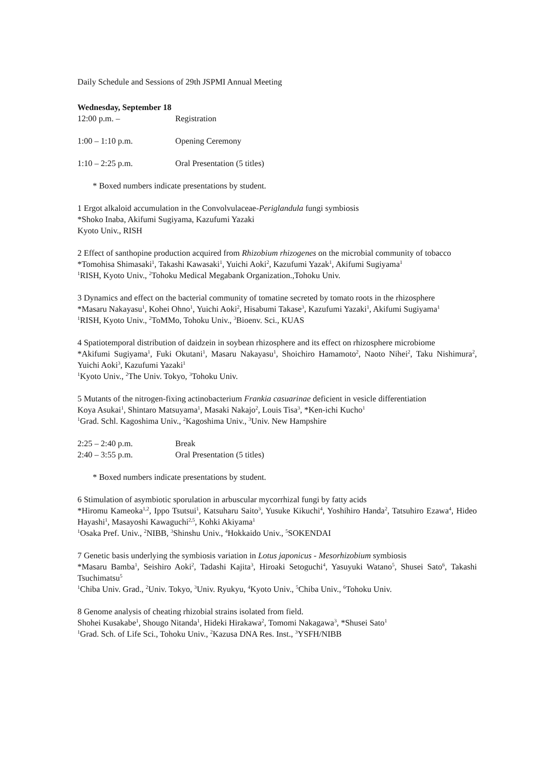Daily Schedule and Sessions of 29th JSPMI Annual Meeting
Wednesday, September 18
12:00 p.m. – Registration
1:00 – 1:10 p.m. Opening Ceremony
1:10 – 2:25 p.m. Oral Presentation (5 titles)
* Boxed numbers indicate presentations by student.
1 Ergot alkaloid accumulation in the Convolvulaceae-Periglandula fungi symbiosis
*Shoko Inaba, Akifumi Sugiyama, Kazufumi Yazaki
Kyoto Univ., RISH
2 Effect of santhopine production acquired from Rhizobium rhizogenes on the microbial community of tobacco
*Tomohisa Shimasaki<sup>1</sup>, Takashi Kawasaki<sup>1</sup>, Yuichi Aoki<sup>2</sup>, Kazufumi Yazak<sup>1</sup>, Akifumi Sugiyama<sup>1</sup>
<sup>1</sup> RISH, Kyoto Univ., <sup>2</sup>Tohoku Medical Megabank Organization.,Tohoku Univ.
3 Dynamics and effect on the bacterial community of tomatine secreted by tomato roots in the rhizosphere
*Masaru Nakayasu<sup>1</sup>, Kohei Ohno<sup>1</sup>, Yuichi Aoki<sup>2</sup>, Hisabumi Takase<sup>3</sup>, Kazufumi Yazaki<sup>1</sup>, Akifumi Sugiyama<sup>1</sup>
<sup>1</sup> RISH, Kyoto Univ., <sup>2</sup>ToMMo, Tohoku Univ., <sup>3</sup>Bioenv. Sci., KUAS
4 Spatiotemporal distribution of daidzein in soybean rhizosphere and its effect on rhizosphere microbiome
*Akifumi Sugiyama<sup>1</sup>, Fuki Okutani<sup>1</sup>, Masaru Nakayasu<sup>1</sup>, Shoichiro Hamamoto<sup>2</sup>, Naoto Nihei<sup>2</sup>, Taku Nishimura<sup>2</sup>, Yuichi Aoki<sup>3</sup>, Kazufumi Yazaki<sup>1</sup>
<sup>1</sup> Kyoto Univ., <sup>2</sup>The Univ. Tokyo, <sup>3</sup>Tohoku Univ.
5 Mutants of the nitrogen-fixing actinobacterium Frankia casuarinae deficient in vesicle differentiation
Koya Asukai<sup>1</sup>, Shintaro Matsuyama<sup>1</sup>, Masaki Nakajo<sup>2</sup>, Louis Tisa<sup>3</sup>, *Ken-ichi Kucho<sup>1</sup>
<sup>1</sup> Grad. Schl. Kagoshima Univ., <sup>2</sup>Kagoshima Univ., <sup>3</sup>Univ. New Hampshire
2:25 – 2:40 p.m. Break
2:40 – 3:55 p.m. Oral Presentation (5 titles)
* Boxed numbers indicate presentations by student.
6 Stimulation of asymbiotic sporulation in arbuscular mycorrhizal fungi by fatty acids
*Hiromu Kameoka<sup>1,2</sup>, Ippo Tsutsui<sup>1</sup>, Katsuharu Saito<sup>3</sup>, Yusuke Kikuchi<sup>4</sup>, Yoshihiro Handa<sup>2</sup>, Tatsuhiro Ezawa<sup>4</sup>, Hideo Hayashi<sup>1</sup>, Masayoshi Kawaguchi<sup>2,5</sup>, Kohki Akiyama<sup>1</sup>
<sup>1</sup> Osaka Pref. Univ., <sup>2</sup>NIBB, <sup>3</sup>Shinshu Univ., <sup>4</sup>Hokkaido Univ., <sup>5</sup>SOKENDAI
7 Genetic basis underlying the symbiosis variation in Lotus japonicus - Mesorhizobium symbiosis
*Masaru Bamba<sup>1</sup>, Seishiro Aoki<sup>2</sup>, Tadashi Kajita<sup>3</sup>, Hiroaki Setoguchi<sup>4</sup>, Yasuyuki Watano<sup>5</sup>, Shusei Sato<sup>6</sup>, Takashi Tsuchimatsu<sup>5</sup>
<sup>1</sup> Chiba Univ. Grad., <sup>2</sup>Univ. Tokyo, <sup>3</sup>Univ. Ryukyu, <sup>4</sup>Kyoto Univ., <sup>5</sup>Chiba Univ., <sup>6</sup>Tohoku Univ.
8 Genome analysis of cheating rhizobial strains isolated from field.
Shohei Kusakabe<sup>1</sup>, Shougo Nitanda<sup>1</sup>, Hideki Hirakawa<sup>2</sup>, Tomomi Nakagawa<sup>3</sup>, *Shusei Sato<sup>1</sup>
<sup>1</sup> Grad. Sch. of Life Sci., Tohoku Univ., <sup>2</sup>Kazusa DNA Res. Inst., <sup>3</sup>YSFH/NIBB